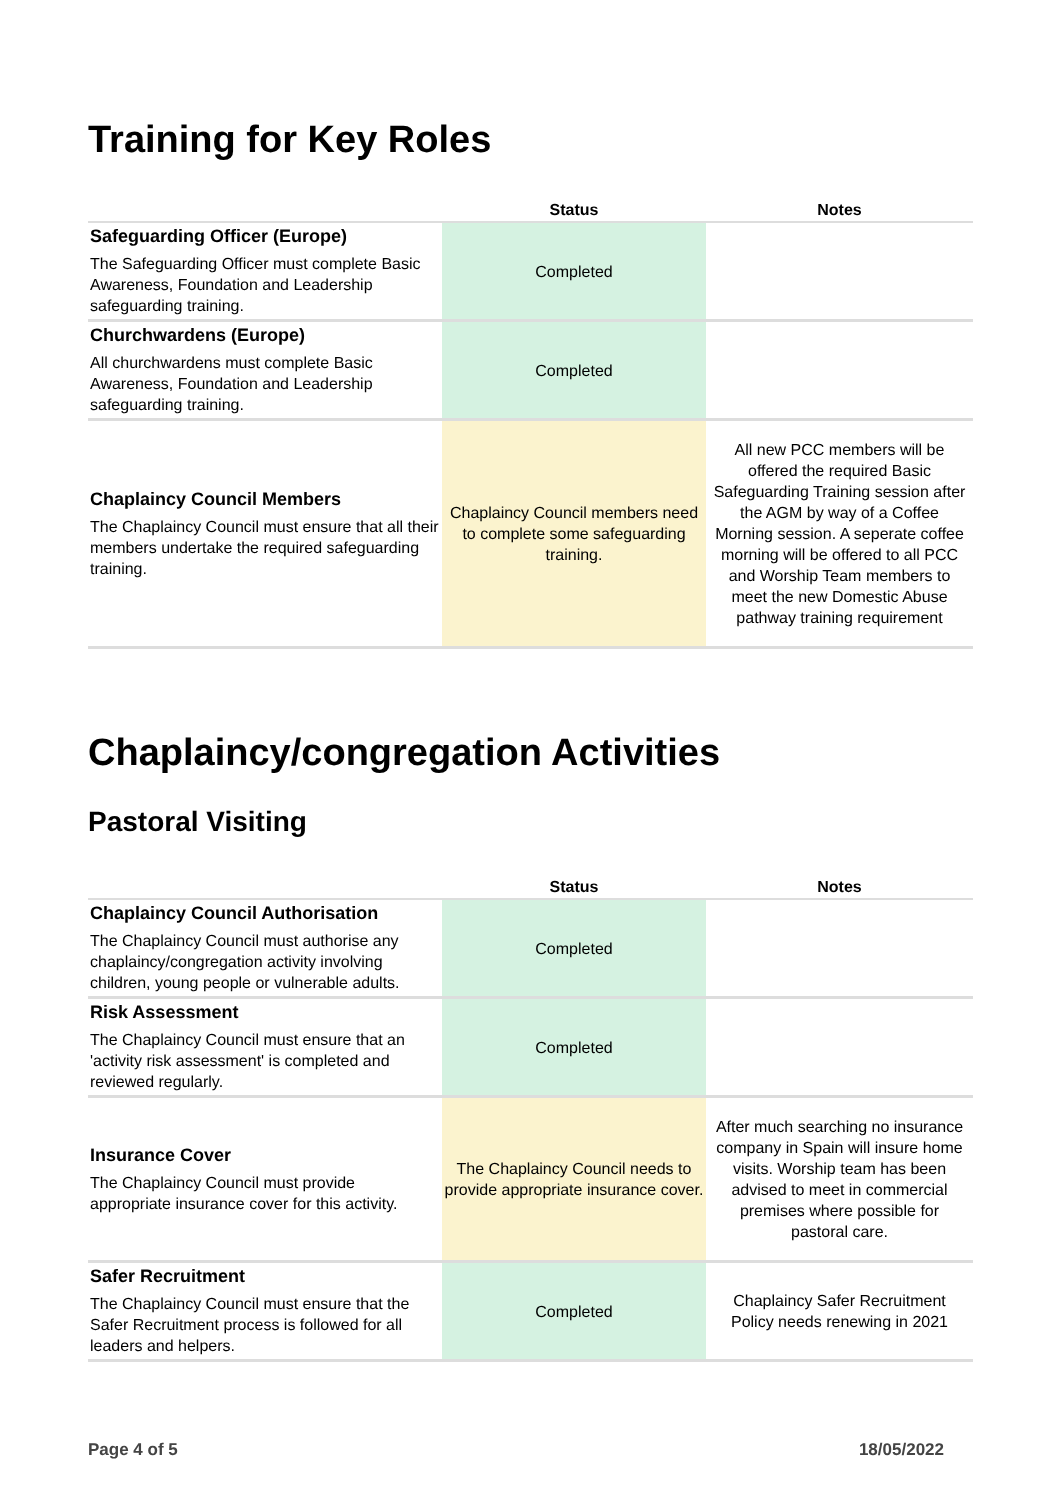Training for Key Roles
| | Status | Notes |
| --- | --- | --- |
| Safeguarding Officer (Europe) The Safeguarding Officer must complete Basic Awareness, Foundation and Leadership safeguarding training. | Completed | |
| Churchwardens (Europe) All churchwardens must complete Basic Awareness, Foundation and Leadership safeguarding training. | Completed | |
| Chaplaincy Council Members The Chaplaincy Council must ensure that all their members undertake the required safeguarding training. | Chaplaincy Council members need to complete some safeguarding training. | All new PCC members will be offered the required Basic Safeguarding Training session after the AGM by way of a Coffee Morning session. A seperate coffee morning will be offered to all PCC and Worship Team members to meet the new Domestic Abuse pathway training requirement |
Chaplaincy/congregation Activities
Pastoral Visiting
| | Status | Notes |
| --- | --- | --- |
| Chaplaincy Council Authorisation The Chaplaincy Council must authorise any chaplaincy/congregation activity involving children, young people or vulnerable adults. | Completed | |
| Risk Assessment The Chaplaincy Council must ensure that an 'activity risk assessment' is completed and reviewed regularly. | Completed | |
| Insurance Cover The Chaplaincy Council must provide appropriate insurance cover for this activity. | The Chaplaincy Council needs to provide appropriate insurance cover. | After much searching no insurance company in Spain will insure home visits. Worship team has been advised to meet in commercial premises where possible for pastoral care. |
| Safer Recruitment The Chaplaincy Council must ensure that the Safer Recruitment process is followed for all leaders and helpers. | Completed | Chaplaincy Safer Recruitment Policy needs renewing in 2021 |
Page 4 of 5 18/05/2022